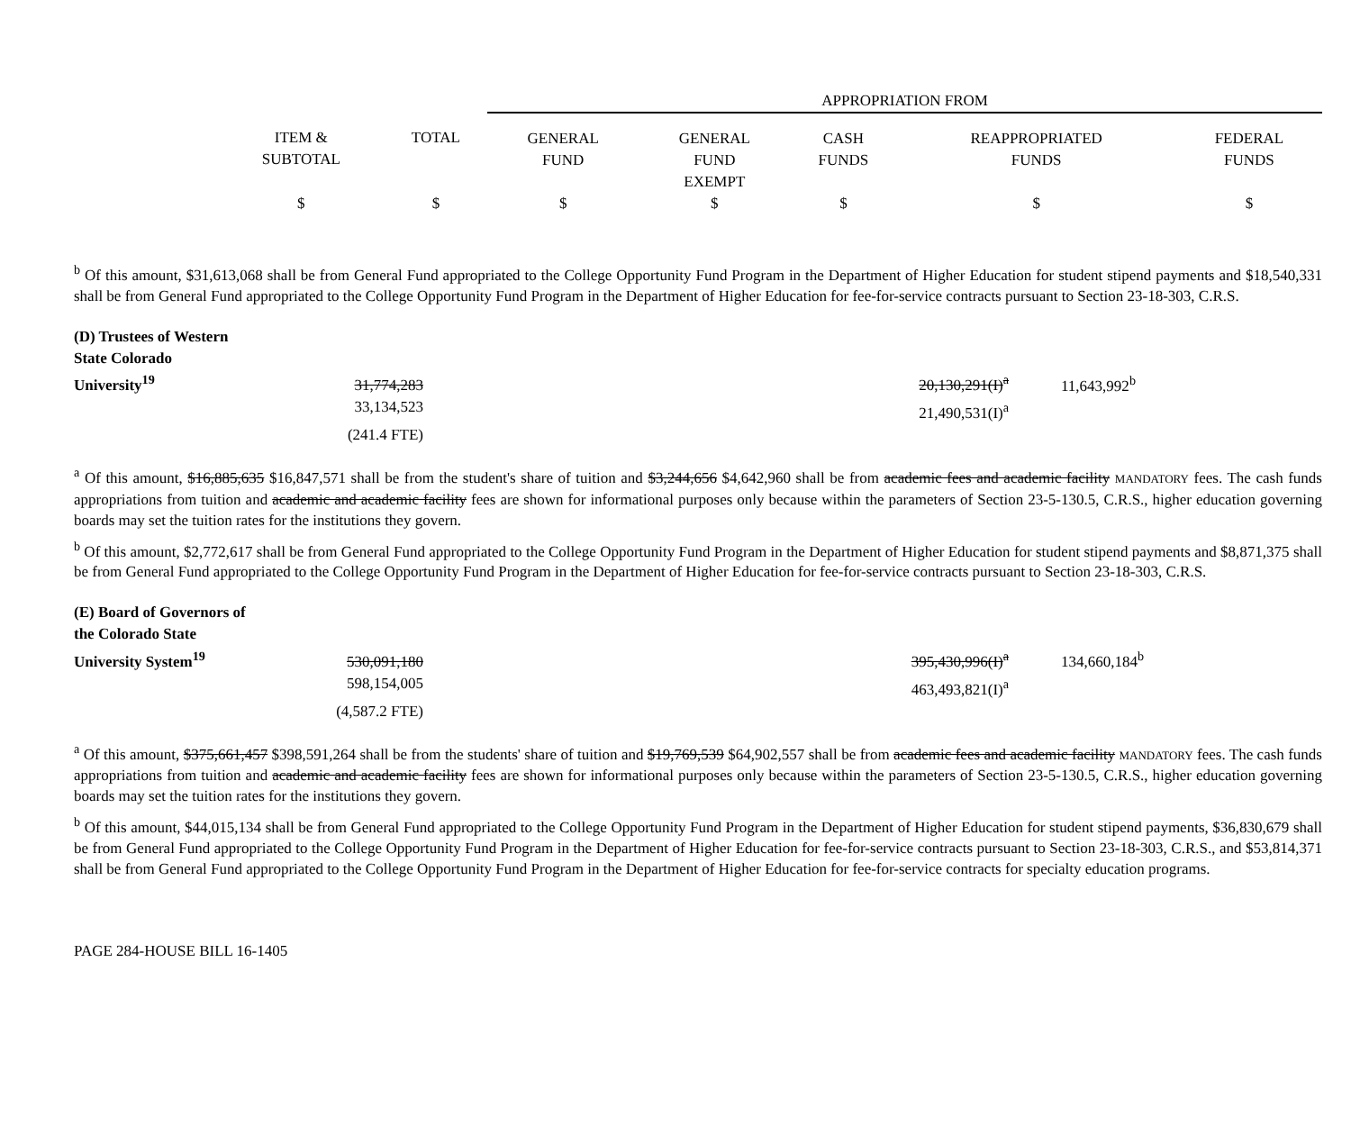| | | | APPROPRIATION FROM | | | | |
| | ITEM & SUBTOTAL | TOTAL | GENERAL FUND | GENERAL FUND EXEMPT | CASH FUNDS | REAPPROPRIATED FUNDS | FEDERAL FUNDS |
| | $ | $ | $ | $ | $ | $ | $ |
<sup>b</sup> Of this amount, $31,613,068 shall be from General Fund appropriated to the College Opportunity Fund Program in the Department of Higher Education for student stipend payments and $18,540,331 shall be from General Fund appropriated to the College Opportunity Fund Program in the Department of Higher Education for fee-for-service contracts pursuant to Section 23-18-303, C.R.S.
| (D) Trustees of Western State Colorado University<sup>19</sup> | 31,774,283 | 20,130,291(I)<sup>a</sup> | 11,643,992<sup>b</sup> |
| | 33,134,523 | 21,490,531(I)<sup>a</sup> | |
| | (241.4 FTE) | | |
<sup>a</sup> Of this amount, $16,885,635 $16,847,571 shall be from the student's share of tuition and $3,244,656 $4,642,960 shall be from academic fees and academic facility MANDATORY fees. The cash funds appropriations from tuition and academic and academic facility fees are shown for informational purposes only because within the parameters of Section 23-5-130.5, C.R.S., higher education governing boards may set the tuition rates for the institutions they govern.
<sup>b</sup> Of this amount, $2,772,617 shall be from General Fund appropriated to the College Opportunity Fund Program in the Department of Higher Education for student stipend payments and $8,871,375 shall be from General Fund appropriated to the College Opportunity Fund Program in the Department of Higher Education for fee-for-service contracts pursuant to Section 23-18-303, C.R.S.
| (E) Board of Governors of the Colorado State University System<sup>19</sup> | 530,091,180 | 395,430,996(I)<sup>a</sup> | 134,660,184<sup>b</sup> |
| | 598,154,005 | 463,493,821(I)<sup>a</sup> | |
| | (4,587.2 FTE) | | |
<sup>a</sup> Of this amount, $375,661,457 $398,591,264 shall be from the students' share of tuition and $19,769,539 $64,902,557 shall be from academic fees and academic facility MANDATORY fees. The cash funds appropriations from tuition and academic and academic facility fees are shown for informational purposes only because within the parameters of Section 23-5-130.5, C.R.S., higher education governing boards may set the tuition rates for the institutions they govern.
<sup>b</sup> Of this amount, $44,015,134 shall be from General Fund appropriated to the College Opportunity Fund Program in the Department of Higher Education for student stipend payments, $36,830,679 shall be from General Fund appropriated to the College Opportunity Fund Program in the Department of Higher Education for fee-for-service contracts pursuant to Section 23-18-303, C.R.S., and $53,814,371 shall be from General Fund appropriated to the College Opportunity Fund Program in the Department of Higher Education for fee-for-service contracts for specialty education programs.
PAGE 284-HOUSE BILL 16-1405